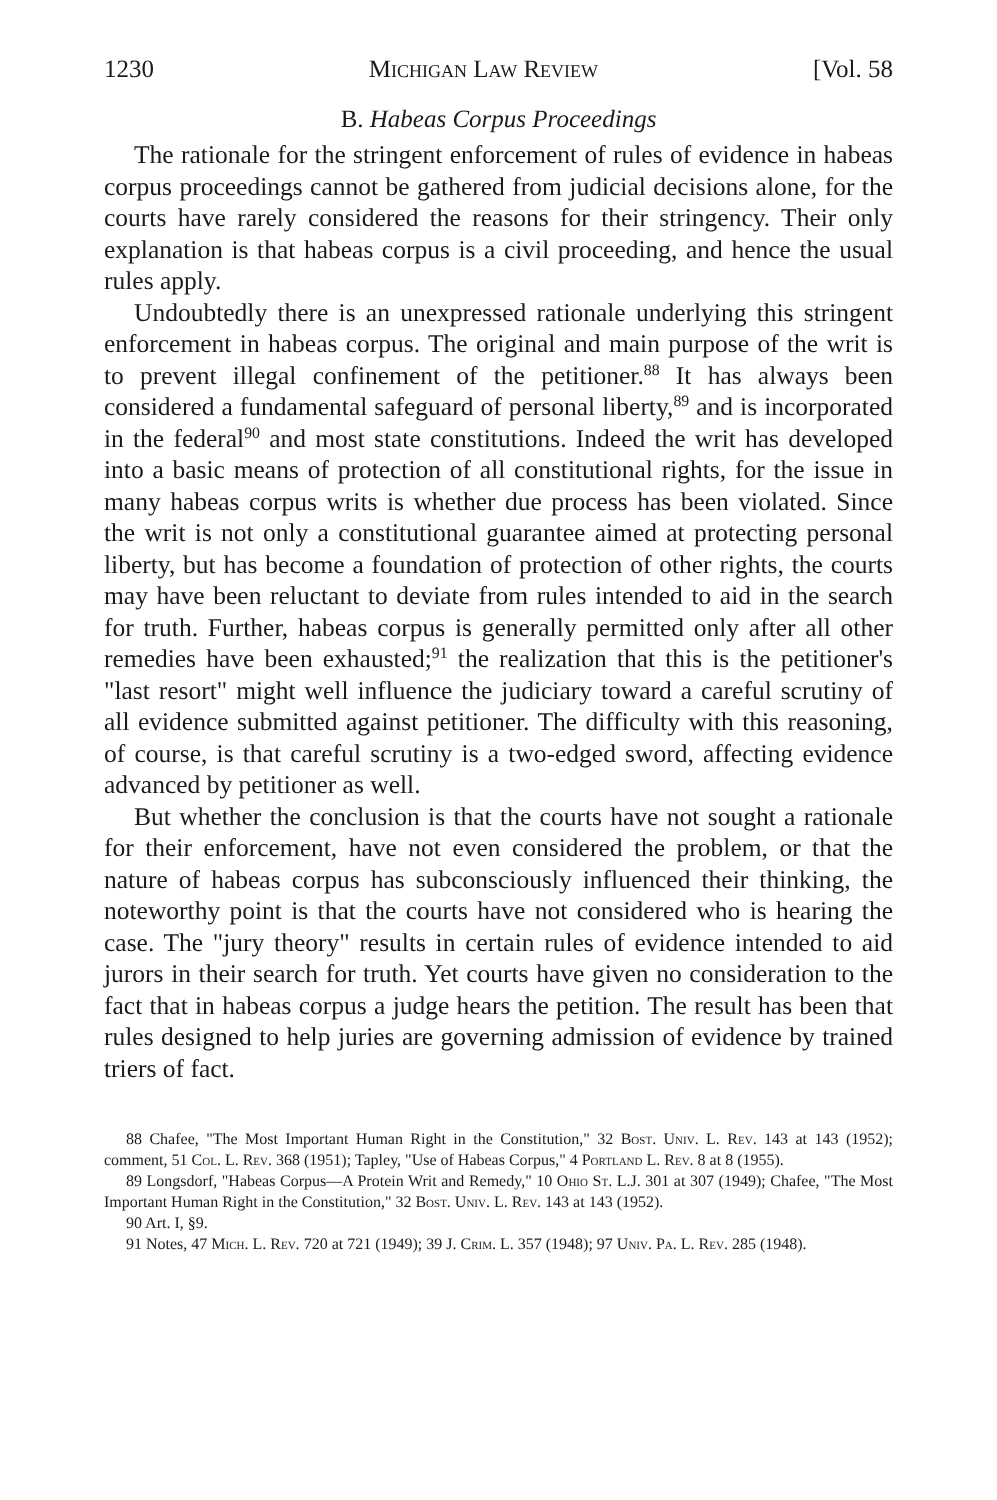1230 Michigan Law Review [Vol. 58
B. Habeas Corpus Proceedings
The rationale for the stringent enforcement of rules of evidence in habeas corpus proceedings cannot be gathered from judicial decisions alone, for the courts have rarely considered the reasons for their stringency. Their only explanation is that habeas corpus is a civil proceeding, and hence the usual rules apply.
Undoubtedly there is an unexpressed rationale underlying this stringent enforcement in habeas corpus. The original and main purpose of the writ is to prevent illegal confinement of the petitioner.<sup>88</sup> It has always been considered a fundamental safeguard of personal liberty,<sup>89</sup> and is incorporated in the federal<sup>90</sup> and most state constitutions. Indeed the writ has developed into a basic means of protection of all constitutional rights, for the issue in many habeas corpus writs is whether due process has been violated. Since the writ is not only a constitutional guarantee aimed at protecting personal liberty, but has become a foundation of protection of other rights, the courts may have been reluctant to deviate from rules intended to aid in the search for truth. Further, habeas corpus is generally permitted only after all other remedies have been exhausted;<sup>91</sup> the realization that this is the petitioner's "last resort" might well influence the judiciary toward a careful scrutiny of all evidence submitted against petitioner. The difficulty with this reasoning, of course, is that careful scrutiny is a two-edged sword, affecting evidence advanced by petitioner as well.
But whether the conclusion is that the courts have not sought a rationale for their enforcement, have not even considered the problem, or that the nature of habeas corpus has subconsciously influenced their thinking, the noteworthy point is that the courts have not considered who is hearing the case. The "jury theory" results in certain rules of evidence intended to aid jurors in their search for truth. Yet courts have given no consideration to the fact that in habeas corpus a judge hears the petition. The result has been that rules designed to help juries are governing admission of evidence by trained triers of fact.
88 Chafee, "The Most Important Human Right in the Constitution," 32 Bost. Univ. L. Rev. 143 at 143 (1952); comment, 51 Col. L. Rev. 368 (1951); Tapley, "Use of Habeas Corpus," 4 Portland L. Rev. 8 at 8 (1955).
89 Longsdorf, "Habeas Corpus—A Protein Writ and Remedy," 10 Ohio St. L.J. 301 at 307 (1949); Chafee, "The Most Important Human Right in the Constitution," 32 Bost. Univ. L. Rev. 143 at 143 (1952).
90 Art. I, §9.
91 Notes, 47 Mich. L. Rev. 720 at 721 (1949); 39 J. Crim. L. 357 (1948); 97 Univ. Pa. L. Rev. 285 (1948).